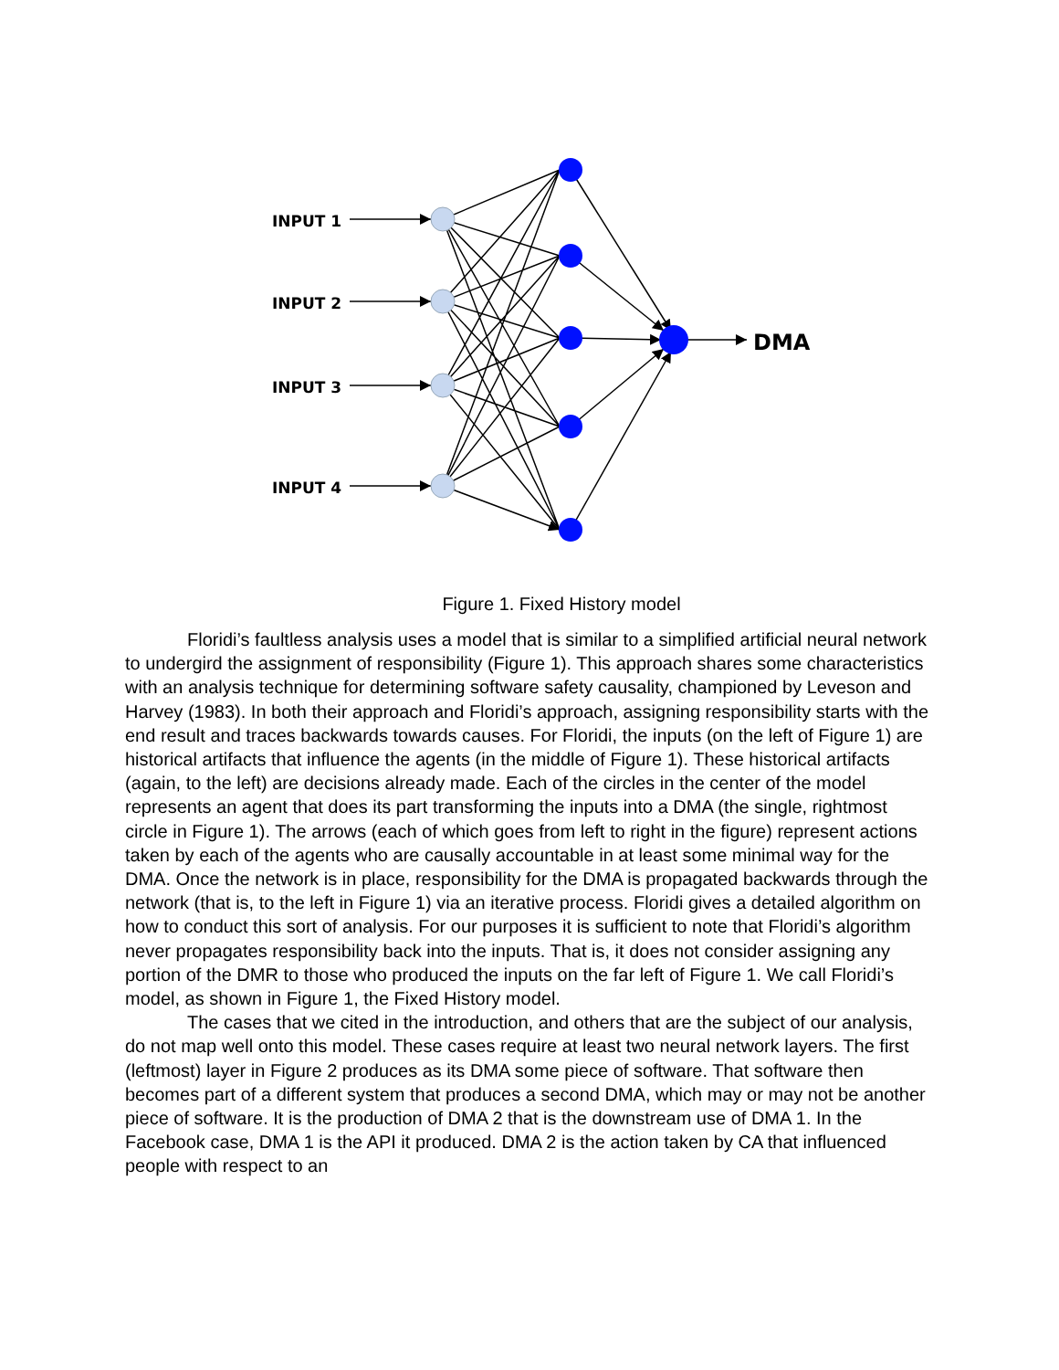INPUT 1
INPUT 2
INPUT 3
INPUT 4
DMA
Figure 1. Fixed History model
Floridi’s faultless analysis uses a model that is similar to a simplified artificial neural network to undergird the assignment of responsibility (Figure 1). This approach shares some characteristics with an analysis technique for determining software safety causality, championed by Leveson and Harvey (1983). In both their approach and Floridi’s approach, assigning responsibility starts with the end result and traces backwards towards causes. For Floridi, the inputs (on the left of Figure 1) are historical artifacts that influence the agents (in the middle of Figure 1). These historical artifacts (again, to the left) are decisions already made. Each of the circles in the center of the model represents an agent that does its part transforming the inputs into a DMA (the single, rightmost circle in Figure 1). The arrows (each of which goes from left to right in the figure) represent actions taken by each of the agents who are causally accountable in at least some minimal way for the DMA. Once the network is in place, responsibility for the DMA is propagated backwards through the network (that is, to the left in Figure 1) via an iterative process. Floridi gives a detailed algorithm on how to conduct this sort of analysis. For our purposes it is sufficient to note that Floridi’s algorithm never propagates responsibility back into the inputs. That is, it does not consider assigning any portion of the DMR to those who produced the inputs on the far left of Figure 1. We call Floridi’s model, as shown in Figure 1, the Fixed History model.
The cases that we cited in the introduction, and others that are the subject of our analysis, do not map well onto this model. These cases require at least two neural network layers. The first (leftmost) layer in Figure 2 produces as its DMA some piece of software. That software then becomes part of a different system that produces a second DMA, which may or may not be another piece of software. It is the production of DMA 2 that is the downstream use of DMA 1. In the Facebook case, DMA 1 is the API it produced. DMA 2 is the action taken by CA that influenced people with respect to an